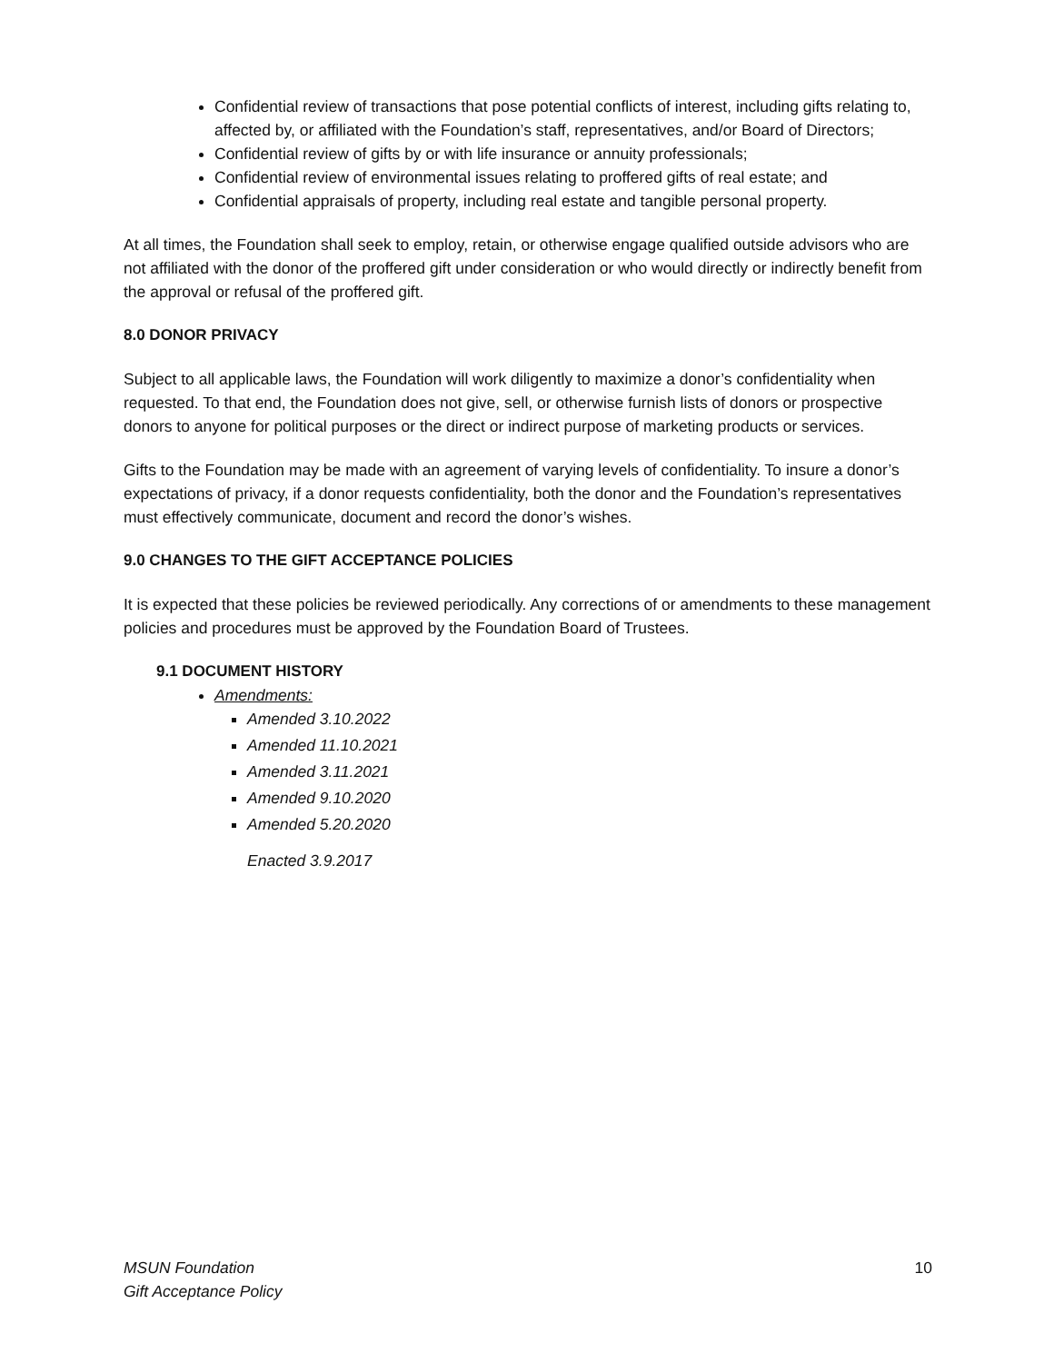Confidential review of transactions that pose potential conflicts of interest, including gifts relating to, affected by, or affiliated with the Foundation’s staff, representatives, and/or Board of Directors;
Confidential review of gifts by or with life insurance or annuity professionals;
Confidential review of environmental issues relating to proffered gifts of real estate; and
Confidential appraisals of property, including real estate and tangible personal property.
At all times, the Foundation shall seek to employ, retain, or otherwise engage qualified outside advisors who are not affiliated with the donor of the proffered gift under consideration or who would directly or indirectly benefit from the approval or refusal of the proffered gift.
8.0 DONOR PRIVACY
Subject to all applicable laws, the Foundation will work diligently to maximize a donor’s confidentiality when requested. To that end, the Foundation does not give, sell, or otherwise furnish lists of donors or prospective donors to anyone for political purposes or the direct or indirect purpose of marketing products or services.
Gifts to the Foundation may be made with an agreement of varying levels of confidentiality. To insure a donor’s expectations of privacy, if a donor requests confidentiality, both the donor and the Foundation’s representatives must effectively communicate, document and record the donor’s wishes.
9.0 CHANGES TO THE GIFT ACCEPTANCE POLICIES
It is expected that these policies be reviewed periodically. Any corrections of or amendments to these management policies and procedures must be approved by the Foundation Board of Trustees.
9.1 DOCUMENT HISTORY
Amendments:
Amended 3.10.2022
Amended 11.10.2021
Amended 3.11.2021
Amended 9.10.2020
Amended 5.20.2020
Enacted 3.9.2017
MSUN Foundation
Gift Acceptance Policy
10